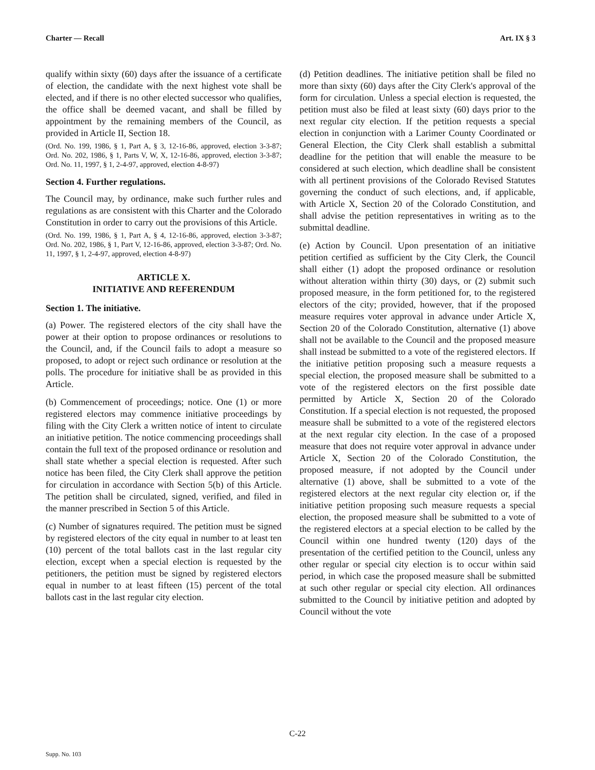Charter — Recall Art. IX § 3
qualify within sixty (60) days after the issuance of a certificate of election, the candidate with the next highest vote shall be elected, and if there is no other elected successor who qualifies, the office shall be deemed vacant, and shall be filled by appointment by the remaining members of the Council, as provided in Article II, Section 18.
(Ord. No. 199, 1986, § 1, Part A, § 3, 12-16-86, approved, election 3-3-87; Ord. No. 202, 1986, § 1, Parts V, W, X, 12-16-86, approved, election 3-3-87; Ord. No. 11, 1997, § 1, 2-4-97, approved, election 4-8-97)
Section 4. Further regulations.
The Council may, by ordinance, make such further rules and regulations as are consistent with this Charter and the Colorado Constitution in order to carry out the provisions of this Article.
(Ord. No. 199, 1986, § 1, Part A, § 4, 12-16-86, approved, election 3-3-87; Ord. No. 202, 1986, § 1, Part V, 12-16-86, approved, election 3-3-87; Ord. No. 11, 1997, § 1, 2-4-97, approved, election 4-8-97)
ARTICLE X.
INITIATIVE AND REFERENDUM
Section 1. The initiative.
(a) Power. The registered electors of the city shall have the power at their option to propose ordinances or resolutions to the Council, and, if the Council fails to adopt a measure so proposed, to adopt or reject such ordinance or resolution at the polls. The procedure for initiative shall be as provided in this Article.
(b) Commencement of proceedings; notice. One (1) or more registered electors may commence initiative proceedings by filing with the City Clerk a written notice of intent to circulate an initiative petition. The notice commencing proceedings shall contain the full text of the proposed ordinance or resolution and shall state whether a special election is requested. After such notice has been filed, the City Clerk shall approve the petition for circulation in accordance with Section 5(b) of this Article. The petition shall be circulated, signed, verified, and filed in the manner prescribed in Section 5 of this Article.
(c) Number of signatures required. The petition must be signed by registered electors of the city equal in number to at least ten (10) percent of the total ballots cast in the last regular city election, except when a special election is requested by the petitioners, the petition must be signed by registered electors equal in number to at least fifteen (15) percent of the total ballots cast in the last regular city election.
(d) Petition deadlines. The initiative petition shall be filed no more than sixty (60) days after the City Clerk's approval of the form for circulation. Unless a special election is requested, the petition must also be filed at least sixty (60) days prior to the next regular city election. If the petition requests a special election in conjunction with a Larimer County Coordinated or General Election, the City Clerk shall establish a submittal deadline for the petition that will enable the measure to be considered at such election, which deadline shall be consistent with all pertinent provisions of the Colorado Revised Statutes governing the conduct of such elections, and, if applicable, with Article X, Section 20 of the Colorado Constitution, and shall advise the petition representatives in writing as to the submittal deadline.
(e) Action by Council. Upon presentation of an initiative petition certified as sufficient by the City Clerk, the Council shall either (1) adopt the proposed ordinance or resolution without alteration within thirty (30) days, or (2) submit such proposed measure, in the form petitioned for, to the registered electors of the city; provided, however, that if the proposed measure requires voter approval in advance under Article X, Section 20 of the Colorado Constitution, alternative (1) above shall not be available to the Council and the proposed measure shall instead be submitted to a vote of the registered electors. If the initiative petition proposing such a measure requests a special election, the proposed measure shall be submitted to a vote of the registered electors on the first possible date permitted by Article X, Section 20 of the Colorado Constitution. If a special election is not requested, the proposed measure shall be submitted to a vote of the registered electors at the next regular city election. In the case of a proposed measure that does not require voter approval in advance under Article X, Section 20 of the Colorado Constitution, the proposed measure, if not adopted by the Council under alternative (1) above, shall be submitted to a vote of the registered electors at the next regular city election or, if the initiative petition proposing such measure requests a special election, the proposed measure shall be submitted to a vote of the registered electors at a special election to be called by the Council within one hundred twenty (120) days of the presentation of the certified petition to the Council, unless any other regular or special city election is to occur within said period, in which case the proposed measure shall be submitted at such other regular or special city election. All ordinances submitted to the Council by initiative petition and adopted by Council without the vote
C-22
Supp. No. 103